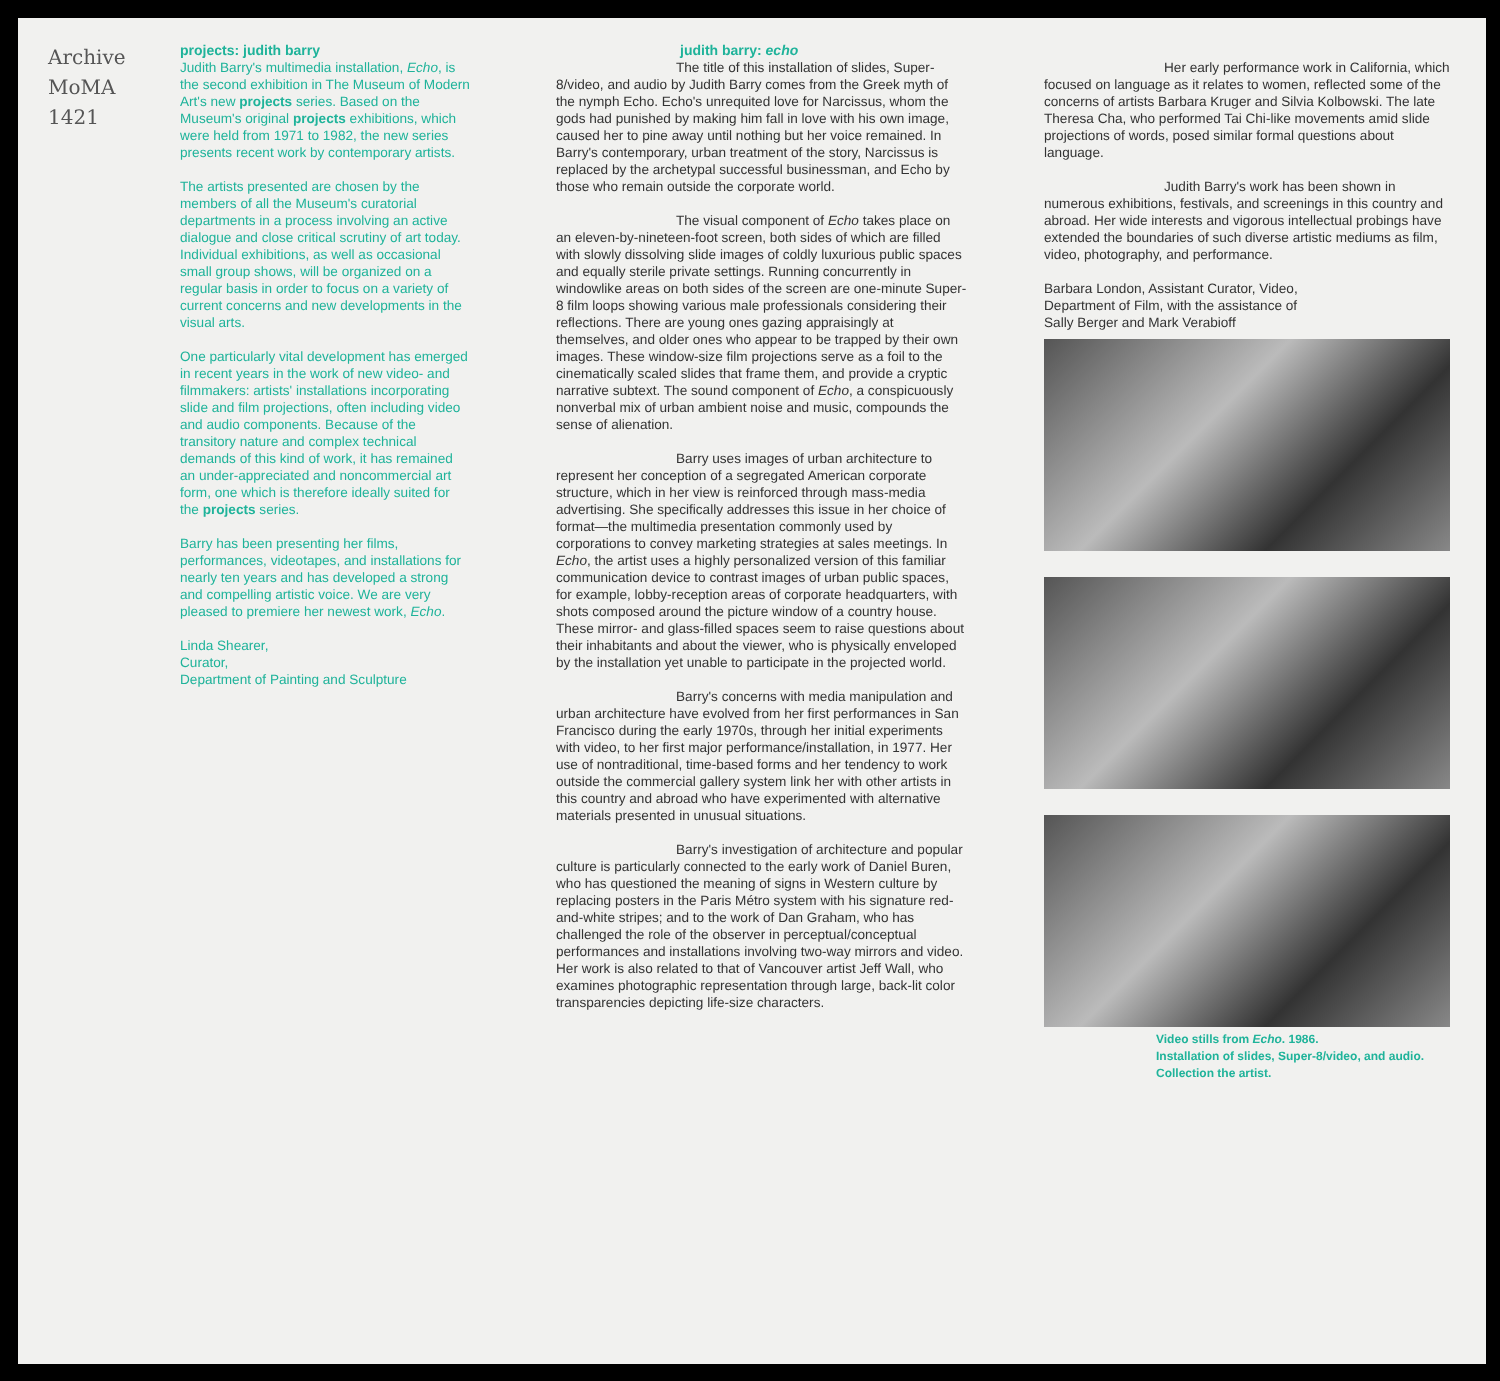Archive
MoMA
1421
projects: judith barry
Judith Barry's multimedia installation, Echo, is the second exhibition in The Museum of Modern Art's new projects series. Based on the Museum's original projects exhibitions, which were held from 1971 to 1982, the new series presents recent work by contemporary artists.
The artists presented are chosen by the members of all the Museum's curatorial departments in a process involving an active dialogue and close critical scrutiny of art today. Individual exhibitions, as well as occasional small group shows, will be organized on a regular basis in order to focus on a variety of current concerns and new developments in the visual arts.
One particularly vital development has emerged in recent years in the work of new video- and filmmakers: artists' installations incorporating slide and film projections, often including video and audio components. Because of the transitory nature and complex technical demands of this kind of work, it has remained an under-appreciated and noncommercial art form, one which is therefore ideally suited for the projects series.
Barry has been presenting her films, performances, videotapes, and installations for nearly ten years and has developed a strong and compelling artistic voice. We are very pleased to premiere her newest work, Echo.
Linda Shearer,
Curator,
Department of Painting and Sculpture
judith barry: echo
The title of this installation of slides, Super-8/video, and audio by Judith Barry comes from the Greek myth of the nymph Echo. Echo's unrequited love for Narcissus, whom the gods had punished by making him fall in love with his own image, caused her to pine away until nothing but her voice remained. In Barry's contemporary, urban treatment of the story, Narcissus is replaced by the archetypal successful businessman, and Echo by those who remain outside the corporate world.
The visual component of Echo takes place on an eleven-by-nineteen-foot screen, both sides of which are filled with slowly dissolving slide images of coldly luxurious public spaces and equally sterile private settings. Running concurrently in windowlike areas on both sides of the screen are one-minute Super-8 film loops showing various male professionals considering their reflections. There are young ones gazing appraisingly at themselves, and older ones who appear to be trapped by their own images. These window-size film projections serve as a foil to the cinematically scaled slides that frame them, and provide a cryptic narrative subtext. The sound component of Echo, a conspicuously nonverbal mix of urban ambient noise and music, compounds the sense of alienation.
Barry uses images of urban architecture to represent her conception of a segregated American corporate structure, which in her view is reinforced through mass-media advertising. She specifically addresses this issue in her choice of format—the multimedia presentation commonly used by corporations to convey marketing strategies at sales meetings. In Echo, the artist uses a highly personalized version of this familiar communication device to contrast images of urban public spaces, for example, lobby-reception areas of corporate headquarters, with shots composed around the picture window of a country house. These mirror- and glass-filled spaces seem to raise questions about their inhabitants and about the viewer, who is physically enveloped by the installation yet unable to participate in the projected world.
Barry's concerns with media manipulation and urban architecture have evolved from her first performances in San Francisco during the early 1970s, through her initial experiments with video, to her first major performance/installation, in 1977. Her use of nontraditional, time-based forms and her tendency to work outside the commercial gallery system link her with other artists in this country and abroad who have experimented with alternative materials presented in unusual situations.
Barry's investigation of architecture and popular culture is particularly connected to the early work of Daniel Buren, who has questioned the meaning of signs in Western culture by replacing posters in the Paris Métro system with his signature red-and-white stripes; and to the work of Dan Graham, who has challenged the role of the observer in perceptual/conceptual performances and installations involving two-way mirrors and video. Her work is also related to that of Vancouver artist Jeff Wall, who examines photographic representation through large, back-lit color transparencies depicting life-size characters.
Her early performance work in California, which focused on language as it relates to women, reflected some of the concerns of artists Barbara Kruger and Silvia Kolbowski. The late Theresa Cha, who performed Tai Chi-like movements amid slide projections of words, posed similar formal questions about language.
Judith Barry's work has been shown in numerous exhibitions, festivals, and screenings in this country and abroad. Her wide interests and vigorous intellectual probings have extended the boundaries of such diverse artistic mediums as film, video, photography, and performance.
Barbara London, Assistant Curator, Video,
Department of Film, with the assistance of
Sally Berger and Mark Verabioff
Video stills from Echo. 1986.
Installation of slides, Super-8/video, and audio.
Collection the artist.